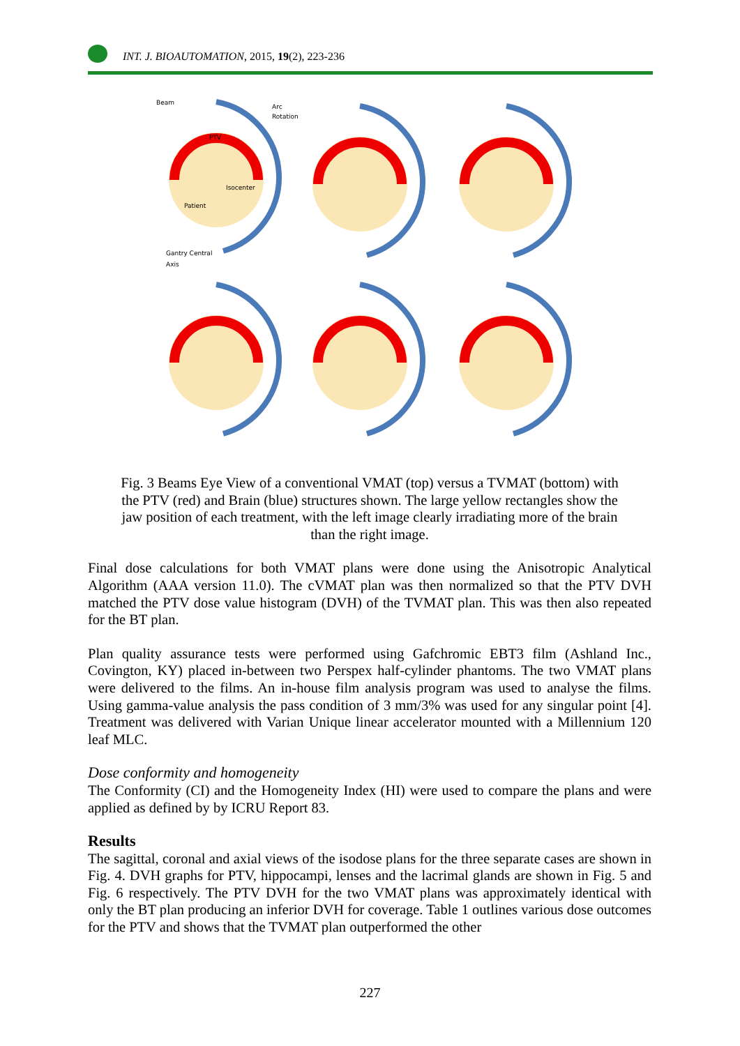INT. J. BIOAUTOMATION, 2015, 19(2), 223-236
Beam
Arc
Rotation
Isocenter
Patient
PTV
Gantry Central
Axis
Fig. 3 Beams Eye View of a conventional VMAT (top) versus a TVMAT (bottom) with the PTV (red) and Brain (blue) structures shown. The large yellow rectangles show the jaw position of each treatment, with the left image clearly irradiating more of the brain than the right image.
Final dose calculations for both VMAT plans were done using the Anisotropic Analytical Algorithm (AAA version 11.0). The cVMAT plan was then normalized so that the PTV DVH matched the PTV dose value histogram (DVH) of the TVMAT plan. This was then also repeated for the BT plan.
Plan quality assurance tests were performed using Gafchromic EBT3 film (Ashland Inc., Covington, KY) placed in-between two Perspex half-cylinder phantoms. The two VMAT plans were delivered to the films. An in-house film analysis program was used to analyse the films. Using gamma-value analysis the pass condition of 3 mm/3% was used for any singular point [4]. Treatment was delivered with Varian Unique linear accelerator mounted with a Millennium 120 leaf MLC.
Dose conformity and homogeneity
The Conformity (CI) and the Homogeneity Index (HI) were used to compare the plans and were applied as defined by by ICRU Report 83.
Results
The sagittal, coronal and axial views of the isodose plans for the three separate cases are shown in Fig. 4. DVH graphs for PTV, hippocampi, lenses and the lacrimal glands are shown in Fig. 5 and Fig. 6 respectively. The PTV DVH for the two VMAT plans was approximately identical with only the BT plan producing an inferior DVH for coverage. Table 1 outlines various dose outcomes for the PTV and shows that the TVMAT plan outperformed the other
227